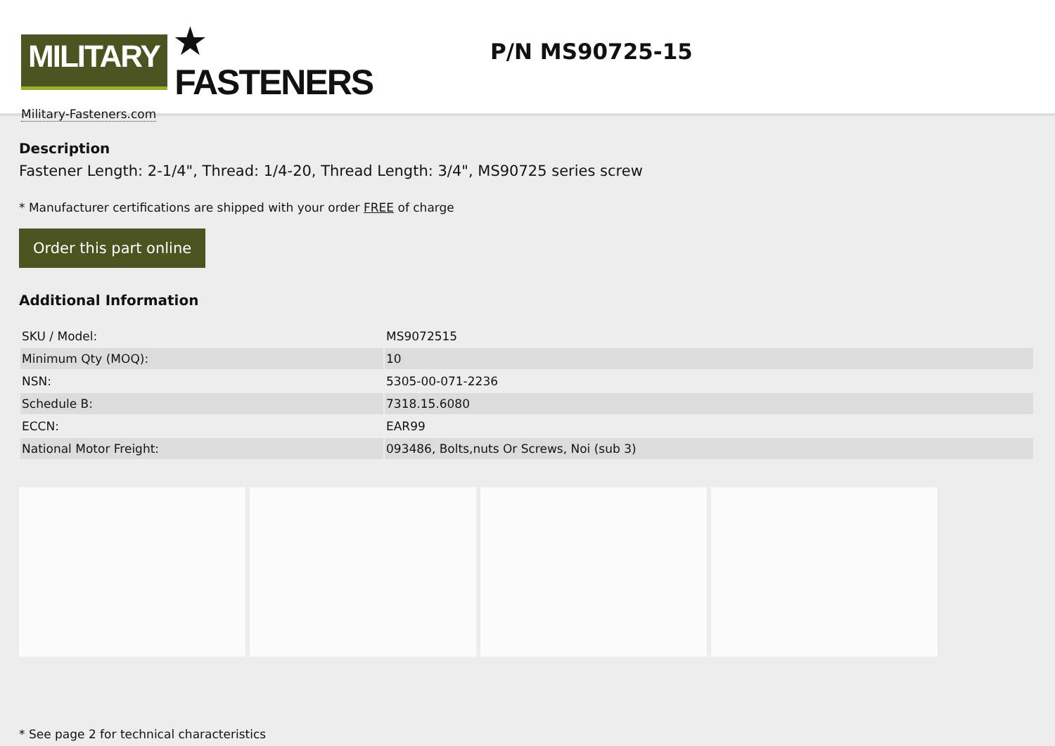MILITARY
★ FASTENERS
Military-Fasteners.com
P/N MS90725-15
Description
Fastener Length: 2-1/4", Thread: 1/4-20, Thread Length: 3/4", MS90725 series screw
* Manufacturer certifications are shipped with your order FREE of charge
Order this part online
Additional Information
| SKU / Model: | MS9072515 |
| Minimum Qty (MOQ): | 10 |
| NSN: | 5305-00-071-2236 |
| Schedule B: | 7318.15.6080 |
| ECCN: | EAR99 |
| National Motor Freight: | 093486, Bolts,nuts Or Screws, Noi (sub 3) |
* See page 2 for technical characteristics